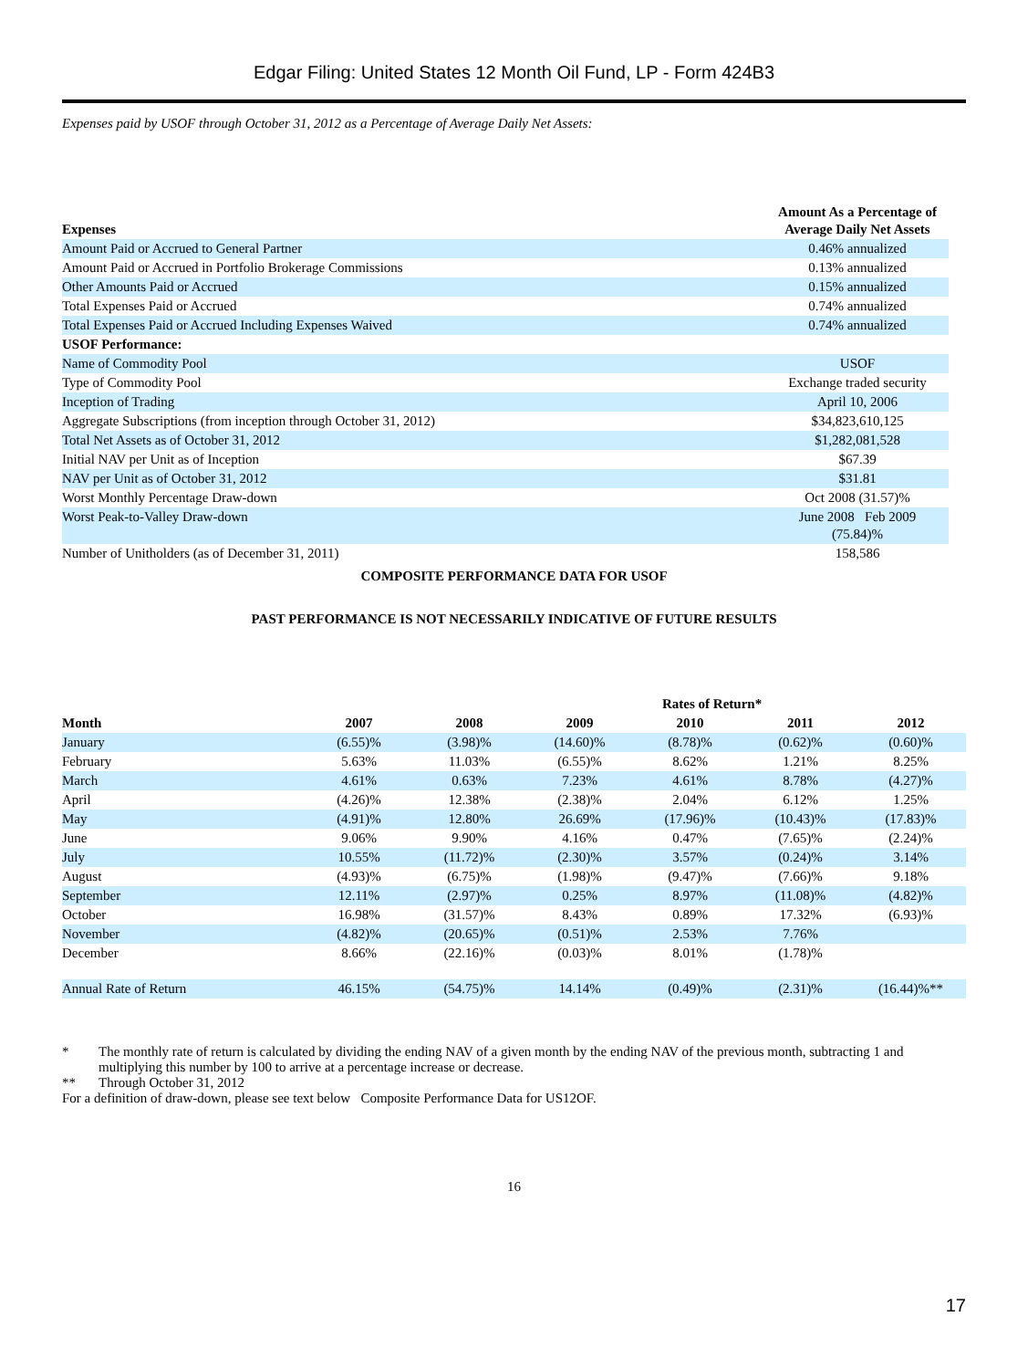Edgar Filing: United States 12 Month Oil Fund, LP - Form 424B3
Expenses paid by USOF through October 31, 2012 as a Percentage of Average Daily Net Assets:
| Expenses | Amount As a Percentage of Average Daily Net Assets |
| --- | --- |
| Amount Paid or Accrued to General Partner | 0.46% annualized |
| Amount Paid or Accrued in Portfolio Brokerage Commissions | 0.13% annualized |
| Other Amounts Paid or Accrued | 0.15% annualized |
| Total Expenses Paid or Accrued | 0.74% annualized |
| Total Expenses Paid or Accrued Including Expenses Waived | 0.74% annualized |
| USOF Performance: | |
| Name of Commodity Pool | USOF |
| Type of Commodity Pool | Exchange traded security |
| Inception of Trading | April 10, 2006 |
| Aggregate Subscriptions (from inception through October 31, 2012) | $34,823,610,125 |
| Total Net Assets as of October 31, 2012 | $1,282,081,528 |
| Initial NAV per Unit as of Inception | $67.39 |
| NAV per Unit as of October 31, 2012 | $31.81 |
| Worst Monthly Percentage Draw-down | Oct 2008 (31.57)% |
| Worst Peak-to-Valley Draw-down | June 2008 Feb 2009 (75.84)% |
| Number of Unitholders (as of December 31, 2011) | 158,586 |
COMPOSITE PERFORMANCE DATA FOR USOF
PAST PERFORMANCE IS NOT NECESSARILY INDICATIVE OF FUTURE RESULTS
| | | | | Rates of Return* | | |
| --- | --- | --- | --- | --- | --- | --- |
| Month | 2007 | 2008 | 2009 | 2010 | 2011 | 2012 |
| January | (6.55)% | (3.98)% | (14.60)% | (8.78)% | (0.62)% | (0.60)% |
| February | 5.63% | 11.03% | (6.55)% | 8.62% | 1.21% | 8.25% |
| March | 4.61% | 0.63% | 7.23% | 4.61% | 8.78% | (4.27)% |
| April | (4.26)% | 12.38% | (2.38)% | 2.04% | 6.12% | 1.25% |
| May | (4.91)% | 12.80% | 26.69% | (17.96)% | (10.43)% | (17.83)% |
| June | 9.06% | 9.90% | 4.16% | 0.47% | (7.65)% | (2.24)% |
| July | 10.55% | (11.72)% | (2.30)% | 3.57% | (0.24)% | 3.14% |
| August | (4.93)% | (6.75)% | (1.98)% | (9.47)% | (7.66)% | 9.18% |
| September | 12.11% | (2.97)% | 0.25% | 8.97% | (11.08)% | (4.82)% |
| October | 16.98% | (31.57)% | 8.43% | 0.89% | 17.32% | (6.93)% |
| November | (4.82)% | (20.65)% | (0.51)% | 2.53% | 7.76% | |
| December | 8.66% | (22.16)% | (0.03)% | 8.01% | (1.78)% | |
| Annual Rate of Return | 46.15% | (54.75)% | 14.14% | (0.49)% | (2.31)% | (16.44)%** |
* The monthly rate of return is calculated by dividing the ending NAV of a given month by the ending NAV of the previous month, subtracting 1 and multiplying this number by 100 to arrive at a percentage increase or decrease.
** Through October 31, 2012
For a definition of draw-down, please see text below Composite Performance Data for US12OF.
16
17